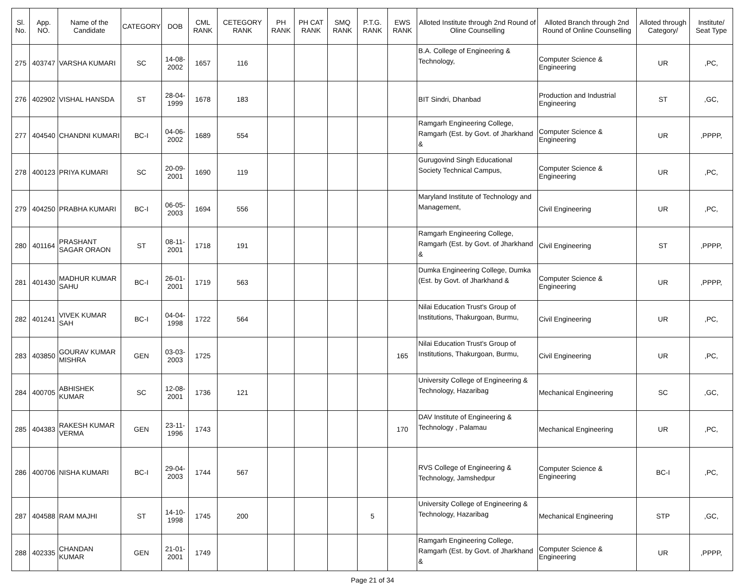| Sl. No. | App. NO. | Name of the Candidate | CATEGORY | DOB | CML RANK | CETEGORY RANK | PH RANK | PH CAT RANK | SMQ RANK | P.T.G. RANK | EWS RANK | Alloted Institute through 2nd Round of Oline Counselling | Alloted Branch through 2nd Round of Online Counselling | Alloted through Category/ | Institute/ Seat Type |
| --- | --- | --- | --- | --- | --- | --- | --- | --- | --- | --- | --- | --- | --- | --- | --- |
| 275 | 403747 | VARSHA KUMARI | SC | 14-08-2002 | 1657 | 116 | | | | | | B.A. College of Engineering & Technology, | Computer Science & Engineering | UR | ,PC, |
| 276 | 402902 | VISHAL HANSDA | ST | 28-04-1999 | 1678 | 183 | | | | | | BIT Sindri, Dhanbad | Production and Industrial Engineering | ST | ,GC, |
| 277 | 404540 | CHANDNI KUMARI | BC-I | 04-06-2002 | 1689 | 554 | | | | | | Ramgarh Engineering College, Ramgarh (Est. by Govt. of Jharkhand & | Computer Science & Engineering | UR | ,PPPP, |
| 278 | 400123 | PRIYA KUMARI | SC | 20-09-2001 | 1690 | 119 | | | | | | Gurugovind Singh Educational Society Technical Campus, | Computer Science & Engineering | UR | ,PC, |
| 279 | 404250 | PRABHA KUMARI | BC-I | 06-05-2003 | 1694 | 556 | | | | | | Maryland Institute of Technology and Management, | Civil Engineering | UR | ,PC, |
| 280 | 401164 | PRASHANT SAGAR ORAON | ST | 08-11-2001 | 1718 | 191 | | | | | | Ramgarh Engineering College, Ramgarh (Est. by Govt. of Jharkhand & | Civil Engineering | ST | ,PPPP, |
| 281 | 401430 | MADHUR KUMAR SAHU | BC-I | 26-01-2001 | 1719 | 563 | | | | | | Dumka Engineering College, Dumka (Est. by Govt. of Jharkhand & | Computer Science & Engineering | UR | ,PPPP, |
| 282 | 401241 | VIVEK KUMAR SAH | BC-I | 04-04-1998 | 1722 | 564 | | | | | | Nilai Education Trust's Group of Institutions, Thakurgoan, Burmu, | Civil Engineering | UR | ,PC, |
| 283 | 403850 | GOURAV KUMAR MISHRA | GEN | 03-03-2003 | 1725 | | | | | | 165 | Nilai Education Trust's Group of Institutions, Thakurgoan, Burmu, | Civil Engineering | UR | ,PC, |
| 284 | 400705 | ABHISHEK KUMAR | SC | 12-08-2001 | 1736 | 121 | | | | | | University College of Engineering & Technology, Hazaribag | Mechanical Engineering | SC | ,GC, |
| 285 | 404383 | RAKESH KUMAR VERMA | GEN | 23-11-1996 | 1743 | | | | | | 170 | DAV Institute of Engineering & Technology , Palamau | Mechanical Engineering | UR | ,PC, |
| 286 | 400706 | NISHA KUMARI | BC-I | 29-04-2003 | 1744 | 567 | | | | | | RVS College of Engineering & Technology, Jamshedpur | Computer Science & Engineering | BC-I | ,PC, |
| 287 | 404588 | RAM MAJHI | ST | 14-10-1998 | 1745 | 200 | | | | 5 | | University College of Engineering & Technology, Hazaribag | Mechanical Engineering | STP | ,GC, |
| 288 | 402335 | CHANDAN KUMAR | GEN | 21-01-2001 | 1749 | | | | | | | Ramgarh Engineering College, Ramgarh (Est. by Govt. of Jharkhand & | Computer Science & Engineering | UR | ,PPPP, |
Page 21 of 34